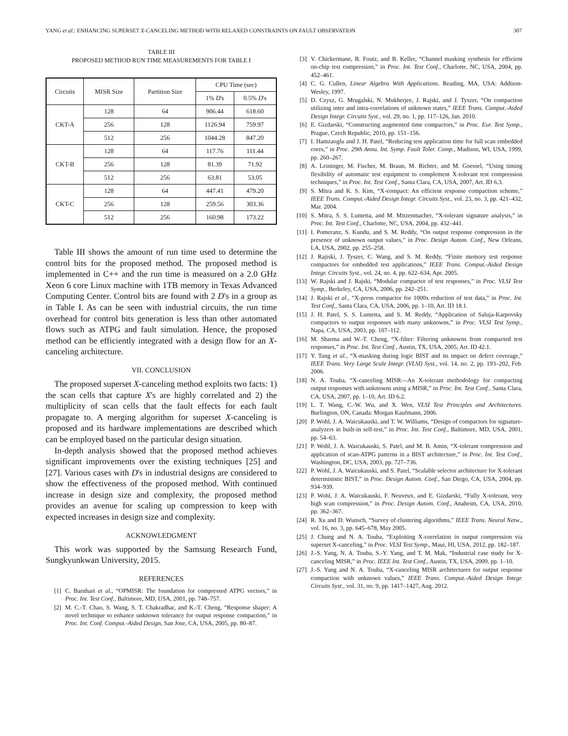YANG et al.: ENHANCING SUPERSET X-CANCELING METHOD WITH RELAXED CONSTRAINTS ON FAULT OBSERVATION 307
TABLE III
PROPOSED METHOD RUN TIME MEASUREMENTS FOR TABLE I
| Circuits | MISR Size | Partition Size | CPU Time (sec) | |
| --- | --- | --- | --- | --- |
| | | | 1% D 's | 0.5% D 's |
| CKT-A | 128 | 64 | 906.44 | 618.60 |
| | 256 | 128 | 1126.94 | 759.97 |
| | 512 | 256 | 1044.28 | 847.20 |
| CKT-B | 128 | 64 | 117.76 | 111.44 |
| | 256 | 128 | 81.39 | 71.92 |
| | 512 | 256 | 63.81 | 53.05 |
| CKT-C | 128 | 64 | 447.41 | 479.20 |
| | 256 | 128 | 259.56 | 303.36 |
| | 512 | 256 | 160.98 | 173.22 |
Table III shows the amount of run time used to determine the control bits for the proposed method. The proposed method is implemented in C++ and the run time is measured on a 2.0 GHz Xeon 6 core Linux machine with 1TB memory in Texas Advanced Computing Center. Control bits are found with 2 D's in a group as in Table I. As can be seen with industrial circuits, the run time overhead for control bits generation is less than other automated flows such as ATPG and fault simulation. Hence, the proposed method can be efficiently integrated with a design flow for an X-canceling architecture.
VII. CONCLUSION
The proposed superset X-canceling method exploits two facts: 1) the scan cells that capture X's are highly correlated and 2) the multiplicity of scan cells that the fault effects for each fault propagate to. A merging algorithm for superset X-canceling is proposed and its hardware implementations are described which can be employed based on the particular design situation.
In-depth analysis showed that the proposed method achieves significant improvements over the existing techniques [25] and [27]. Various cases with D's in industrial designs are considered to show the effectiveness of the proposed method. With continued increase in design size and complexity, the proposed method provides an avenue for scaling up compression to keep with expected increases in design size and complexity.
ACKNOWLEDGMENT
This work was supported by the Samsung Research Fund, Sungkyunkwan University, 2015.
REFERENCES
[1] C. Barnhart et al., “OPMISR: The foundation for compressed ATPG vectors,” in Proc. Int. Test Conf., Baltimore, MD, USA, 2001, pp. 748–757.
[2] M. C.-T. Chao, S. Wang, S. T. Chakradhar, and K.-T. Cheng, “Response shaper: A novel technique to enhance unknown tolerance for output response compaction,” in Proc. Int. Conf. Comput.-Aided Design, San Jose, CA, USA, 2005, pp. 80–87.
[3] V. Chickermane, B. Foutz, and B. Keller, “Channel masking synthesis for efficient on-chip test compression,” in Proc. Int. Test Conf., Charlotte, NC, USA, 2004, pp. 452–461.
[4] C. G. Cullen, Linear Algebra With Applications. Reading, MA, USA: Addison-Wesley, 1997.
[5] D. Czysz, G. Mrugalski, N. Mukherjee, J. Rajski, and J. Tyszer, “On compaction utilizing inter and intra-correlations of unknown states,” IEEE Trans. Comput.-Aided Design Integr. Circuits Syst., vol. 29, no. 1, pp. 117–126, Jan. 2010.
[6] E. Gizdarski, “Constructing augmented time compactors,” in Proc. Eur. Test Symp., Prague, Czech Republic, 2010, pp. 151–156.
[7] I. Hamzaoglu and J. H. Patel, “Reducing test application time for full scan embedded cores,” in Proc. 29th Annu. Int. Symp. Fault Toler. Comp., Madison, WI, USA, 1999, pp. 260–267.
[8] A. Leininger, M. Fischer, M. Braun, M. Richter, and M. Goessel, “Using timing flexibility of automatic test equipment to complement X-tolerant test compression techniques,” in Proc. Int. Test Conf., Santa Clara, CA, USA, 2007, Art. ID 6.3.
[9] S. Mitra and K. S. Kim, “X-compact: An efficient response compaction scheme,” IEEE Trans. Comput.-Aided Design Integr. Circuits Syst., vol. 23, no. 3, pp. 421–432, Mar. 2004.
[10] S. Mitra, S. S. Lumetta, and M. Mitzenmacher, “X-tolerant signature analysis,” in Proc. Int. Test Conf., Charlotte, NC, USA, 2004, pp. 432–441.
[11] I. Pomeranz, S. Kundu, and S. M. Reddy, “On output response compression in the presence of unknown output values,” in Proc. Design Autom. Conf., New Orleans, LA, USA, 2002, pp. 255–258.
[12] J. Rajiski, J. Tyszer, C. Wang, and S. M. Reddy, “Finite memory test response compactors for embedded test applications,” IEEE Trans. Comput.-Aided Design Integr. Circuits Syst., vol. 24, no. 4, pp. 622–634, Apr. 2005.
[13] W. Rajski and J. Rajski, “Modular compactor of test responses,” in Proc. VLSI Test Symp., Berkeley, CA, USA, 2006, pp. 242–251.
[14] J. Rajski et al., “X-press compactor for 1000x reduction of test data,” in Proc. Int. Test Conf., Santa Clara, CA, USA, 2006, pp. 1–10, Art. ID 18.1.
[15] J. H. Patel, S. S. Lumetta, and S. M. Reddy, “Application of Saluja-Karpovsky compactors to output responses with many unknowns,” in Proc. VLSI Test Symp., Napa, CA, USA, 2003, pp. 107–112.
[16] M. Sharma and W.-T. Cheng, “X-filter: Filtering unknowns from compacted test responses,” in Proc. Int. Test Conf., Austin, TX, USA, 2005, Art. ID 42.1.
[17] Y. Tang et al., “X-masking during logic BIST and its impact on defect coverage,” IEEE Trans. Very Large Scale Integr. (VLSI) Syst., vol. 14, no. 2, pp. 193–202, Feb. 2006.
[18] N. A. Touba, “X-canceling MISR—An X-tolerant methodology for compacting output responses with unknowns using a MISR,” in Proc. Int. Test Conf., Santa Clara, CA, USA, 2007, pp. 1–10, Art. ID 6.2.
[19] L. T. Wang, C.-W. Wu, and X. Wen, VLSI Test Principles and Architectures. Burlington, ON, Canada: Morgan Kaufmann, 2006.
[20] P. Wohl, J. A. Waicukauski, and T. W. Williams, “Design of compactors for signature-analyzers in built-in self-test,” in Proc. Int. Test Conf., Baltimore, MD, USA, 2001, pp. 54–63.
[21] P. Wohl, J. A. Waicukauski, S. Patel, and M. B. Amin, “X-tolerant compression and application of scan-ATPG patterns in a BIST architecture,” in Proc. Int. Test Conf., Washington, DC, USA, 2003, pp. 727–736.
[22] P. Wohl, J. A. Waicukauski, and S. Patel, “Scalable selector architecture for X-tolerant deterministic BIST,” in Proc. Design Autom. Conf., San Diego, CA, USA, 2004, pp. 934–939.
[23] P. Wohl, J. A. Waicukauski, F. Neuveux, and E. Gizdarski, “Fully X-tolerant, very high scan compression,” in Proc. Design Autom. Conf., Anaheim, CA, USA, 2010, pp. 362–367.
[24] R. Xu and D. Wunsch, “Survey of clustering algorithms,” IEEE Trans. Neural Netw., vol. 16, no. 3, pp. 645–678, May 2005.
[25] J. Chung and N. A. Touba, “Exploiting X-correlation in output compression via superset X-canceling,” in Proc. VLSI Test Symp., Maui, HI, USA, 2012, pp. 182–187.
[26] J.-S. Yang, N. A. Touba, S.-Y. Yang, and T. M. Mak, “Industrial case study for X-canceling MISR,” in Proc. IEEE Int. Test Conf., Austin, TX, USA, 2009, pp. 1–10.
[27] J.-S. Yang and N. A. Touba, “X-canceling MISR architectures for output response compaction with unknown values,” IEEE Trans. Comput.-Aided Design Integr. Circuits Syst., vol. 31, no. 9, pp. 1417–1427, Aug. 2012.